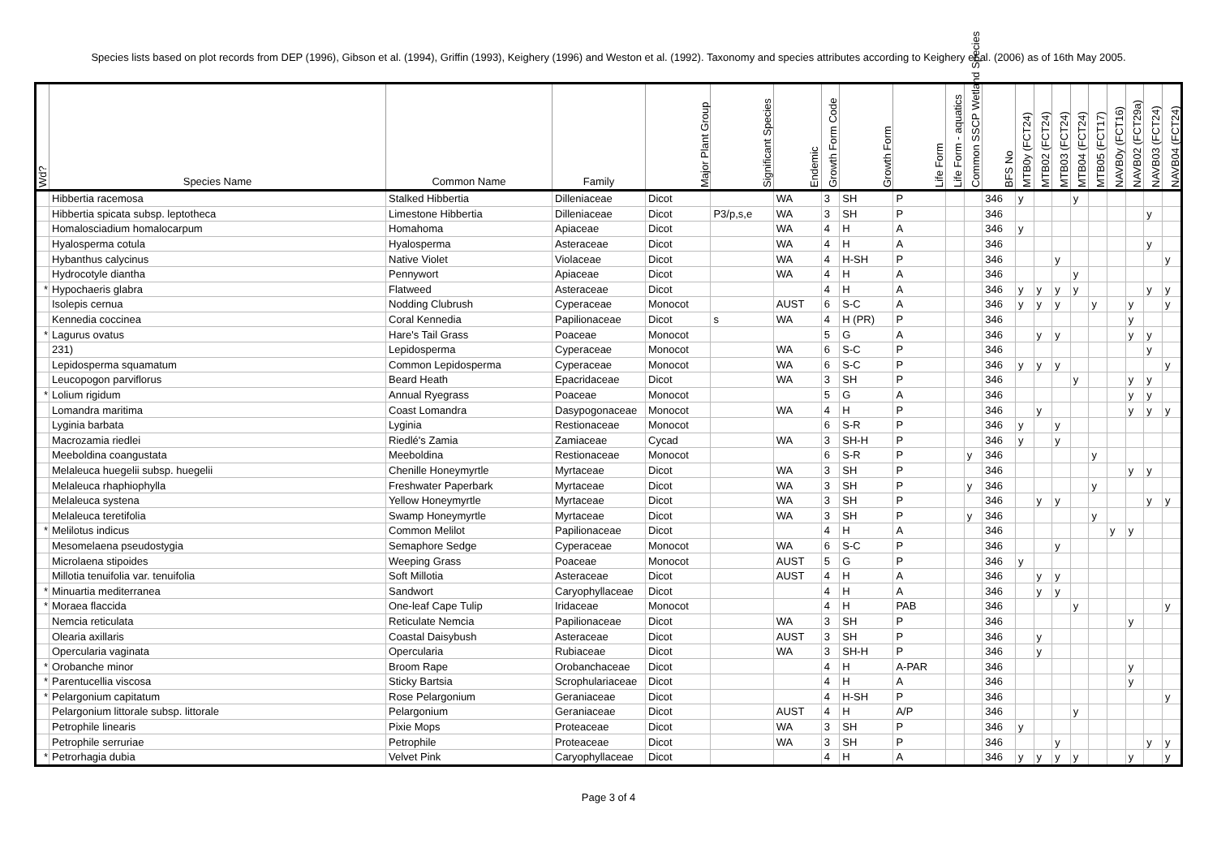Species lists based on plot records from DEP (1996), Gibson et al. (1994), Griffin (1993), Keighery (1996) and Weston et al. (1992). Taxonomy and species attributes according to Keighery et al. (2006) as of 16th May 2005.
| Wd? | Species Name | Common Name | Family | Major Plant Group | Significant Species | Endemic | Growth Form Code | Growth Form | Life Form | Life Form - aquatics | Common SSCP Wetland Species | BFS No | MTB0y (FCT24) | MTB02 (FCT24) | MTB03 (FCT24) | MTB04 (FCT24) | MTB05 (FCT17) | NAVB0y (FCT16) | NAVB02 (FCT29a) | NAVB03 (FCT24) | NAVB04 (FCT24) |
| --- | --- | --- | --- | --- | --- | --- | --- | --- | --- | --- | --- | --- | --- | --- | --- | --- | --- | --- | --- | --- | --- |
| | Hibbertia racemosa | Stalked Hibbertia | Dilleniaceae | Dicot | | WA | 3 | SH | P | | | 346 | y | | | y | | | | | |
| | Hibbertia spicata subsp. leptotheca | Limestone Hibbertia | Dilleniaceae | Dicot | P3/p,s,e | WA | 3 | SH | P | | | 346 | | | | | | | | y | |
| | Homalosciadium homalocarpum | Homahoma | Apiaceae | Dicot | | WA | 4 | H | A | | | 346 | y | | | | | | | | |
| | Hyalosperma cotula | Hyalosperma | Asteraceae | Dicot | | WA | 4 | H | A | | | 346 | | | | | | | | y | |
| | Hybanthus calycinus | Native Violet | Violaceae | Dicot | | WA | 4 | H-SH | P | | | 346 | | | y | | | | | | y |
| | Hydrocotyle diantha | Pennywort | Apiaceae | Dicot | | WA | 4 | H | A | | | 346 | | | | y | | | | | |
| * | Hypochaeris glabra | Flatweed | Asteraceae | Dicot | | | 4 | H | A | | | 346 | y | y | y | y | | | | y | y |
| | Isolepis cernua | Nodding Clubrush | Cyperaceae | Monocot | | AUST | 6 | S-C | A | | | 346 | y | y | y | | y | | y | | y |
| | Kennedia coccinea | Coral Kennedia | Papilionaceae | Dicot | s | WA | 4 | H (PR) | P | | | 346 | | | | | | | y | | |
| * | Lagurus ovatus | Hare's Tail Grass | Poaceae | Monocot | | | 5 | G | A | | | 346 | | y | y | | | | y | y | |
| | 231) | Lepidosperma | Cyperaceae | Monocot | | WA | 6 | S-C | P | | | 346 | | | | | | | | y | |
| | Lepidosperma squamatum | Common Lepidosperma | Cyperaceae | Monocot | | WA | 6 | S-C | P | | | 346 | y | y | y | | | | | | y |
| | Leucopogon parviflorus | Beard Heath | Epacridaceae | Dicot | | WA | 3 | SH | P | | | 346 | | | | y | | | y | y | |
| * | Lolium rigidum | Annual Ryegrass | Poaceae | Monocot | | | 5 | G | A | | | 346 | | | | | | | y | y | |
| | Lomandra maritima | Coast Lomandra | Dasypogonaceae | Monocot | | WA | 4 | H | P | | | 346 | | y | | | | | y | y | y |
| | Lyginia barbata | Lyginia | Restionaceae | Monocot | | | 6 | S-R | P | | | 346 | y | | y | | | | | | |
| | Macrozamia riedlei | Riedlé's Zamia | Zamiaceae | Cycad | | WA | 3 | SH-H | P | | | 346 | y | | y | | | | | | |
| | Meeboldina coangustata | Meeboldina | Restionaceae | Monocot | | | 6 | S-R | P | | y | 346 | | | | | y | | | | |
| | Melaleuca huegelii subsp. huegelii | Chenille Honeymyrtle | Myrtaceae | Dicot | | WA | 3 | SH | P | | | 346 | | | | | | | y | y | |
| | Melaleuca rhaphiophylla | Freshwater Paperbark | Myrtaceae | Dicot | | WA | 3 | SH | P | | y | 346 | | | | | y | | | | |
| | Melaleuca systena | Yellow Honeymyrtle | Myrtaceae | Dicot | | WA | 3 | SH | P | | | 346 | | y | y | | | | | y | y |
| | Melaleuca teretifolia | Swamp Honeymyrtle | Myrtaceae | Dicot | | WA | 3 | SH | P | | y | 346 | | | | | y | | | | |
| * | Melilotus indicus | Common Melilot | Papilionaceae | Dicot | | | 4 | H | A | | | 346 | | | | | | y | y | | |
| | Mesomelaena pseudostygia | Semaphore Sedge | Cyperaceae | Monocot | | WA | 6 | S-C | P | | | 346 | | | y | | | | | | |
| | Microlaena stipoides | Weeping Grass | Poaceae | Monocot | | AUST | 5 | G | P | | | 346 | y | | | | | | | | |
| | Millotia tenuifolia var. tenuifolia | Soft Millotia | Asteraceae | Dicot | | AUST | 4 | H | A | | | 346 | | y | y | | | | | | |
| * | Minuartia mediterranea | Sandwort | Caryophyllaceae | Dicot | | | 4 | H | A | | | 346 | | y | y | | | | | | |
| * | Moraea flaccida | One-leaf Cape Tulip | Iridaceae | Monocot | | | 4 | H | PAB | | | 346 | | | | y | | | | | y |
| | Nemcia reticulata | Reticulate Nemcia | Papilionaceae | Dicot | | WA | 3 | SH | P | | | 346 | | | | | | | y | | |
| | Olearia axillaris | Coastal Daisybush | Asteraceae | Dicot | | AUST | 3 | SH | P | | | 346 | | y | | | | | | | |
| | Opercularia vaginata | Opercularia | Rubiaceae | Dicot | | WA | 3 | SH-H | P | | | 346 | | y | | | | | | | |
| * | Orobanche minor | Broom Rape | Orobanchaceae | Dicot | | | 4 | H | A-PAR | | | 346 | | | | | | | y | | |
| * | Parentucellia viscosa | Sticky Bartsia | Scrophulariaceae | Dicot | | | 4 | H | A | | | 346 | | | | | | | y | | |
| * | Pelargonium capitatum | Rose Pelargonium | Geraniaceae | Dicot | | | 4 | H-SH | P | | | 346 | | | | | | | | | y |
| | Pelargonium littorale subsp. littorale | Pelargonium | Geraniaceae | Dicot | | AUST | 4 | H | A/P | | | 346 | | | | y | | | | | |
| | Petrophile linearis | Pixie Mops | Proteaceae | Dicot | | WA | 3 | SH | P | | | 346 | y | | | | | | | | |
| | Petrophile serruriae | Petrophile | Proteaceae | Dicot | | WA | 3 | SH | P | | | 346 | | | y | | | | | y | y |
| * | Petrorhagia dubia | Velvet Pink | Caryophyllaceae | Dicot | | | 4 | H | A | | | 346 | y | y | y | y | | | y | | y |
Page 3 of 4